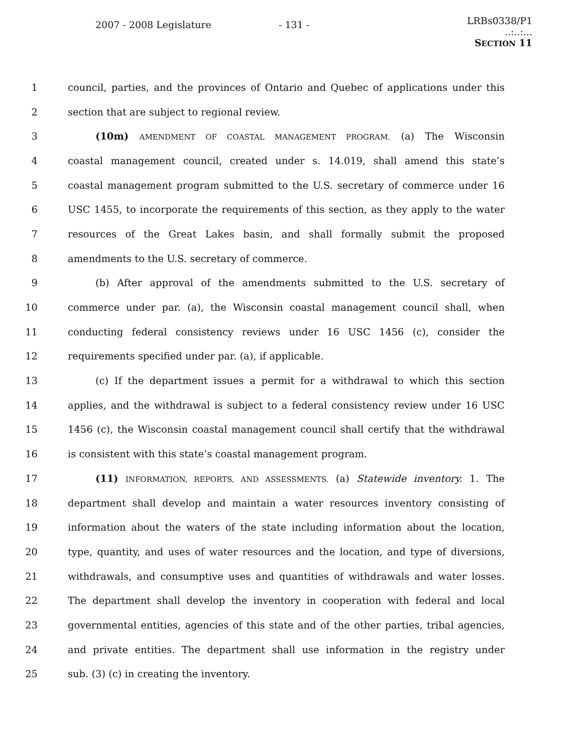2007 - 2008 Legislature - 131 - LRBs0338/P1
..:..:...
SECTION 11
1 council, parties, and the provinces of Ontario and Quebec of applications under this
2 section that are subject to regional review.
3 (10m) AMENDMENT OF COASTAL MANAGEMENT PROGRAM. (a) The Wisconsin
4 coastal management council, created under s. 14.019, shall amend this state’s
5 coastal management program submitted to the U.S. secretary of commerce under 16
6 USC 1455, to incorporate the requirements of this section, as they apply to the water
7 resources of the Great Lakes basin, and shall formally submit the proposed
8 amendments to the U.S. secretary of commerce.
9 (b) After approval of the amendments submitted to the U.S. secretary of
10 commerce under par. (a), the Wisconsin coastal management council shall, when
11 conducting federal consistency reviews under 16 USC 1456 (c), consider the
12 requirements specified under par. (a), if applicable.
13 (c) If the department issues a permit for a withdrawal to which this section
14 applies, and the withdrawal is subject to a federal consistency review under 16 USC
15 1456 (c), the Wisconsin coastal management council shall certify that the withdrawal
16 is consistent with this state’s coastal management program.
17 (11) INFORMATION, REPORTS, AND ASSESSMENTS. (a) Statewide inventory. 1. The
18 department shall develop and maintain a water resources inventory consisting of
19 information about the waters of the state including information about the location,
20 type, quantity, and uses of water resources and the location, and type of diversions,
21 withdrawals, and consumptive uses and quantities of withdrawals and water losses.
22 The department shall develop the inventory in cooperation with federal and local
23 governmental entities, agencies of this state and of the other parties, tribal agencies,
24 and private entities. The department shall use information in the registry under
25 sub. (3) (c) in creating the inventory.